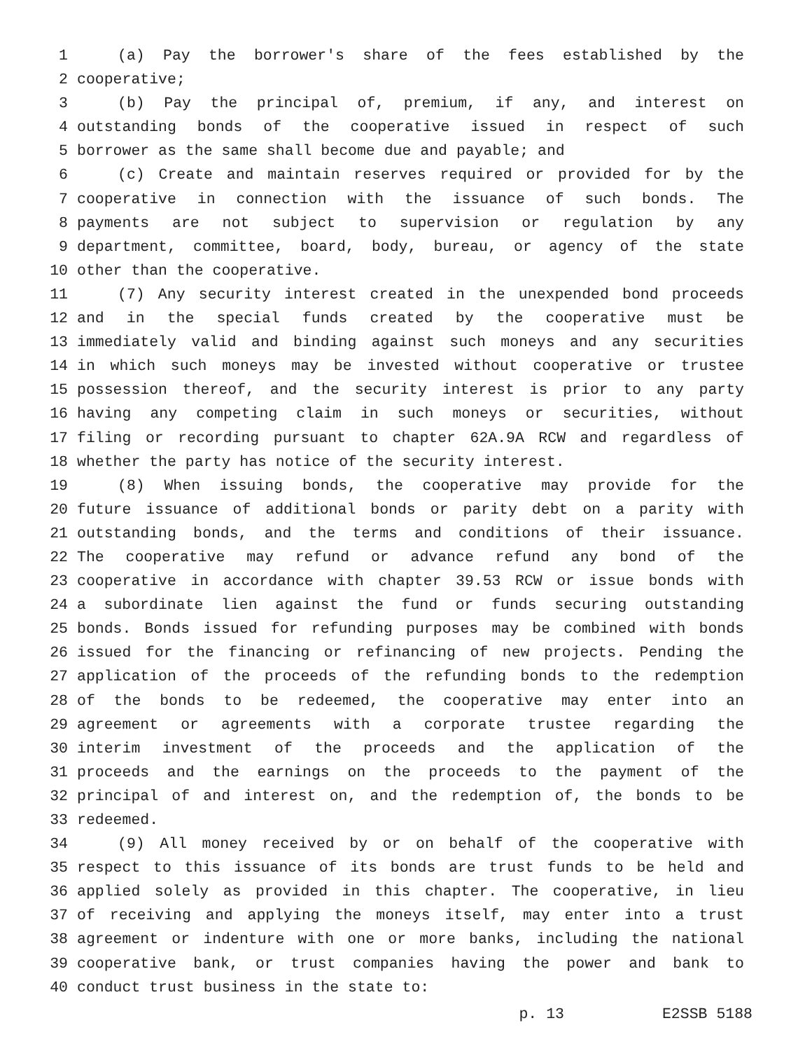1 (a) Pay the borrower's share of the fees established by the
2 cooperative;
3 (b) Pay the principal of, premium, if any, and interest on
4 outstanding bonds of the cooperative issued in respect of such
5 borrower as the same shall become due and payable; and
6 (c) Create and maintain reserves required or provided for by the
7 cooperative in connection with the issuance of such bonds. The
8 payments are not subject to supervision or regulation by any
9 department, committee, board, body, bureau, or agency of the state
10 other than the cooperative.
11 (7) Any security interest created in the unexpended bond proceeds
12 and in the special funds created by the cooperative must be
13 immediately valid and binding against such moneys and any securities
14 in which such moneys may be invested without cooperative or trustee
15 possession thereof, and the security interest is prior to any party
16 having any competing claim in such moneys or securities, without
17 filing or recording pursuant to chapter 62A.9A RCW and regardless of
18 whether the party has notice of the security interest.
19 (8) When issuing bonds, the cooperative may provide for the
20 future issuance of additional bonds or parity debt on a parity with
21 outstanding bonds, and the terms and conditions of their issuance.
22 The cooperative may refund or advance refund any bond of the
23 cooperative in accordance with chapter 39.53 RCW or issue bonds with
24 a subordinate lien against the fund or funds securing outstanding
25 bonds. Bonds issued for refunding purposes may be combined with bonds
26 issued for the financing or refinancing of new projects. Pending the
27 application of the proceeds of the refunding bonds to the redemption
28 of the bonds to be redeemed, the cooperative may enter into an
29 agreement or agreements with a corporate trustee regarding the
30 interim investment of the proceeds and the application of the
31 proceeds and the earnings on the proceeds to the payment of the
32 principal of and interest on, and the redemption of, the bonds to be
33 redeemed.
34 (9) All money received by or on behalf of the cooperative with
35 respect to this issuance of its bonds are trust funds to be held and
36 applied solely as provided in this chapter. The cooperative, in lieu
37 of receiving and applying the moneys itself, may enter into a trust
38 agreement or indenture with one or more banks, including the national
39 cooperative bank, or trust companies having the power and bank to
40 conduct trust business in the state to:
p. 13 E2SSB 5188